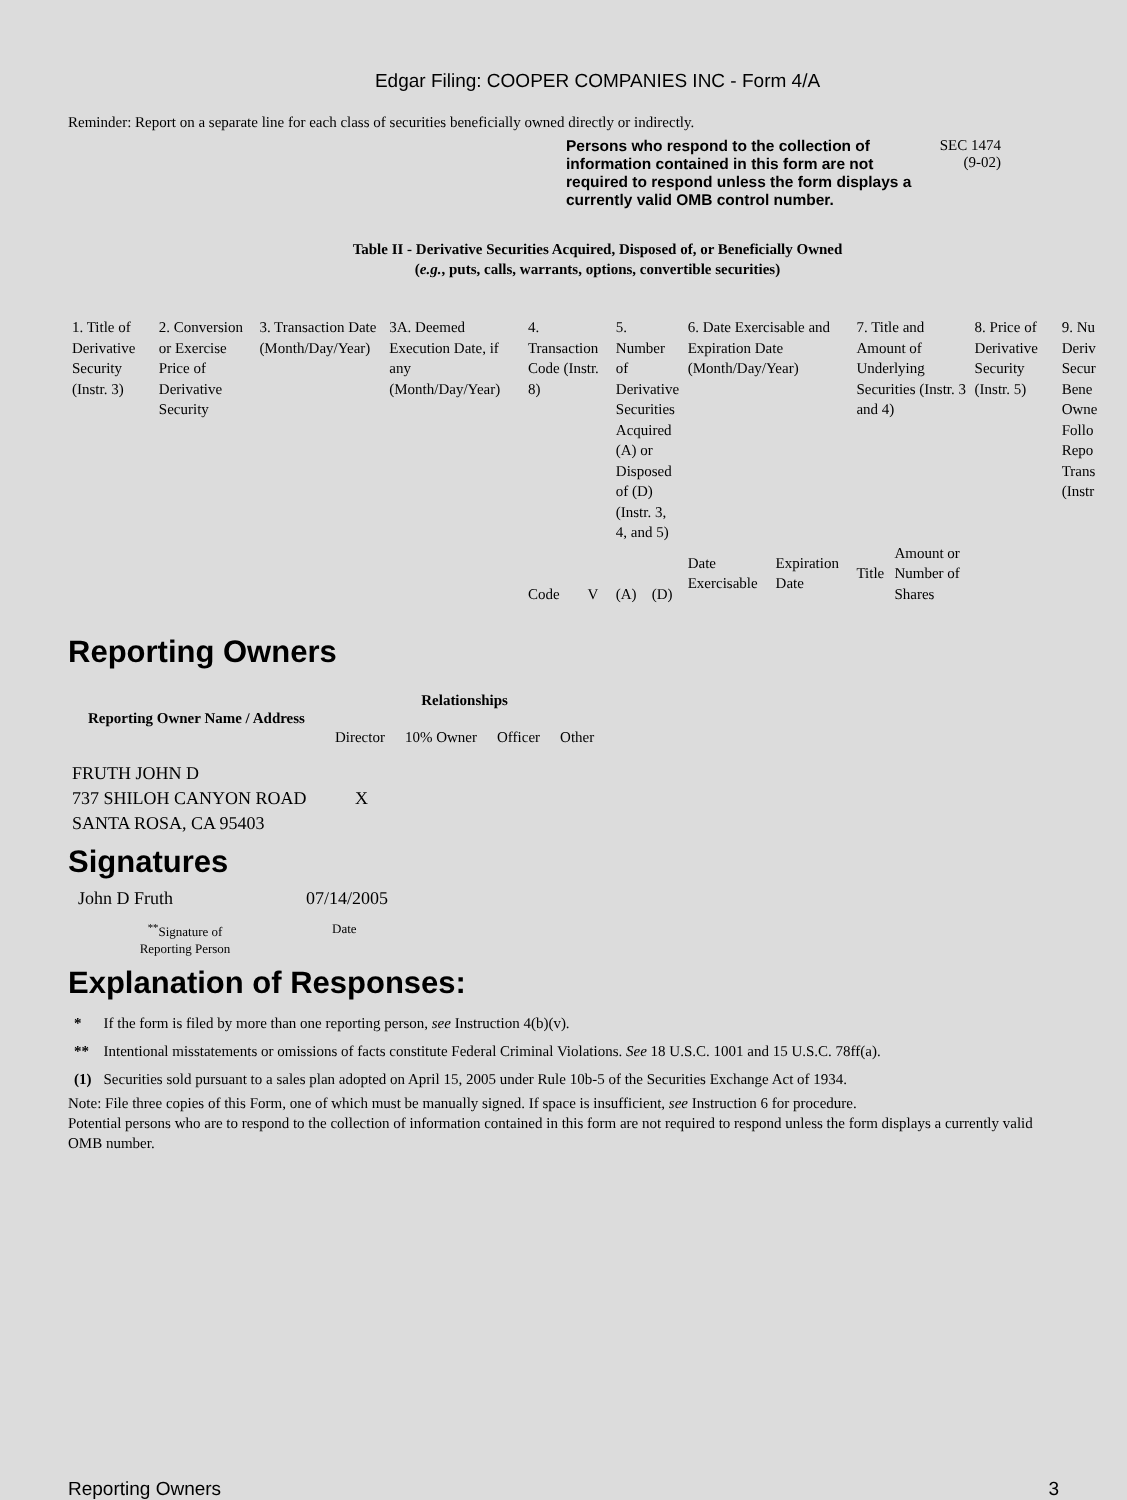Edgar Filing: COOPER COMPANIES INC - Form 4/A
Reminder: Report on a separate line for each class of securities beneficially owned directly or indirectly.
Persons who respond to the collection of information contained in this form are not required to respond unless the form displays a currently valid OMB control number.
SEC 1474
(9-02)
Table II - Derivative Securities Acquired, Disposed of, or Beneficially Owned
(e.g., puts, calls, warrants, options, convertible securities)
| 1. Title of Derivative Security (Instr. 3) | 2. Conversion or Exercise Price of Derivative Security | 3. Transaction Date (Month/Day/Year) | 3A. Deemed Execution Date, if any (Month/Day/Year) | 4. Transaction Code (Instr. 8) | | 5. Number of Derivative Securities Acquired (A) or Disposed of (D) (Instr. 3, 4, and 5) | | 6. Date Exercisable and Expiration Date (Month/Day/Year) | | 7. Title and Amount of Underlying Securities (Instr. 3 and 4) | | 8. Price of Derivative Security (Instr. 5) | 9. Nu Deriv Secur Bene Owne Follo Repo Trans (Instr |
| --- | --- | --- | --- | --- | --- | --- | --- | --- | --- | --- | --- | --- | --- |
| | | | | Code | V | (A) | (D) | Date Exercisable | Expiration Date | Title | Amount or Number of Shares | | |
Reporting Owners
| Reporting Owner Name / Address | Relationships | | | |
| --- | --- | --- | --- | --- |
| | Director | 10% Owner | Officer | Other |
| FRUTH JOHN D 737 SHILOH CANYON ROAD SANTA ROSA, CA 95403 | X | | | |
Signatures
| John D Fruth | 07/14/2005 |
| <sup>**</sup> Signature of Reporting Person | Date |
Explanation of Responses:
| * | If the form is filed by more than one reporting person, see Instruction 4(b)(v). |
| ** | Intentional misstatements or omissions of facts constitute Federal Criminal Violations. See 18 U.S.C. 1001 and 15 U.S.C. 78ff(a). |
| (1) | Securities sold pursuant to a sales plan adopted on April 15, 2005 under Rule 10b-5 of the Securities Exchange Act of 1934. |
Note: File three copies of this Form, one of which must be manually signed. If space is insufficient, see Instruction 6 for procedure.
Potential persons who are to respond to the collection of information contained in this form are not required to respond unless the form displays a currently valid OMB number.
Reporting Owners 3